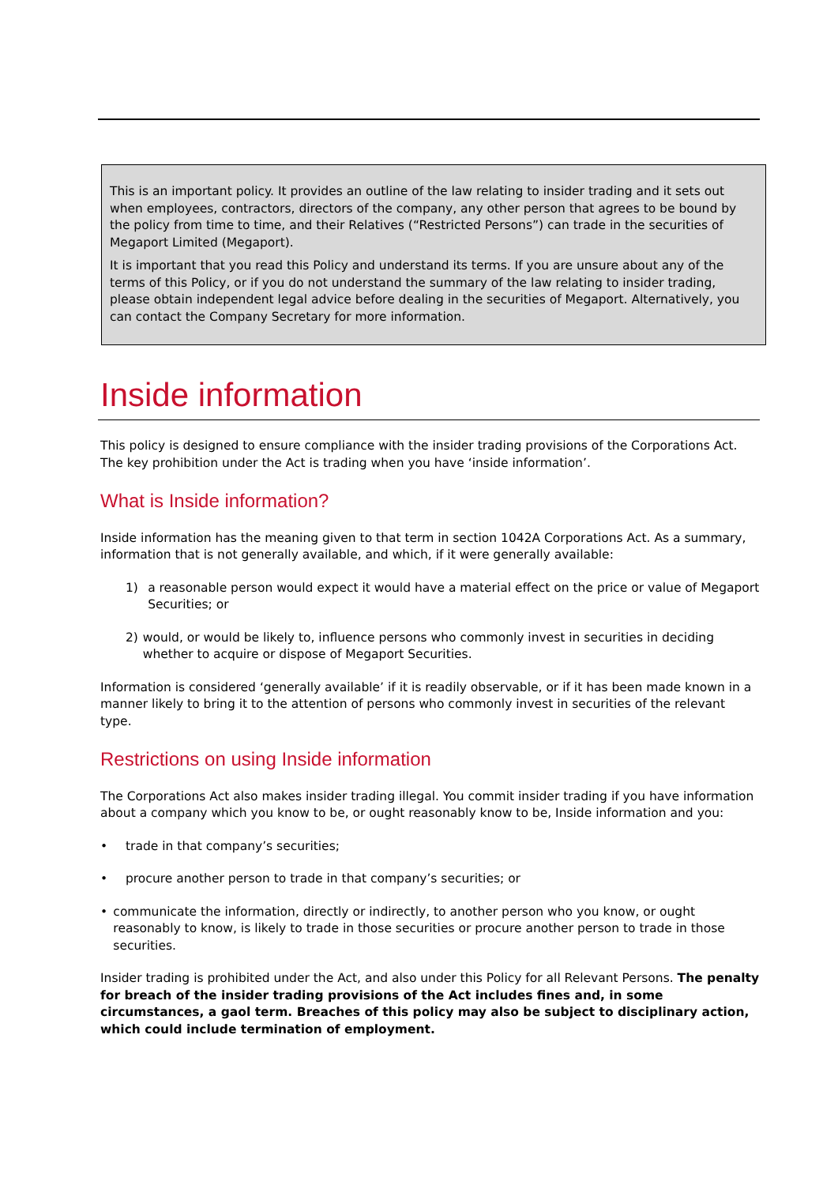This is an important policy. It provides an outline of the law relating to insider trading and it sets out when employees, contractors, directors of the company, any other person that agrees to be bound by the policy from time to time, and their Relatives (“Restricted Persons”) can trade in the securities of Megaport Limited (Megaport).
It is important that you read this Policy and understand its terms. If you are unsure about any of the terms of this Policy, or if you do not understand the summary of the law relating to insider trading, please obtain independent legal advice before dealing in the securities of Megaport. Alternatively, you can contact the Company Secretary for more information.
Inside information
This policy is designed to ensure compliance with the insider trading provisions of the Corporations Act. The key prohibition under the Act is trading when you have ‘inside information’.
What is Inside information?
Inside information has the meaning given to that term in section 1042A Corporations Act. As a summary, information that is not generally available, and which, if it were generally available:
1) a reasonable person would expect it would have a material effect on the price or value of Megaport Securities; or
2) would, or would be likely to, influence persons who commonly invest in securities in deciding whether to acquire or dispose of Megaport Securities.
Information is considered ‘generally available’ if it is readily observable, or if it has been made known in a manner likely to bring it to the attention of persons who commonly invest in securities of the relevant type.
Restrictions on using Inside information
The Corporations Act also makes insider trading illegal. You commit insider trading if you have information about a company which you know to be, or ought reasonably know to be, Inside information and you:
• trade in that company’s securities;
• procure another person to trade in that company’s securities; or
• communicate the information, directly or indirectly, to another person who you know, or ought reasonably to know, is likely to trade in those securities or procure another person to trade in those securities.
Insider trading is prohibited under the Act, and also under this Policy for all Relevant Persons. The penalty for breach of the insider trading provisions of the Act includes fines and, in some circumstances, a gaol term. Breaches of this policy may also be subject to disciplinary action, which could include termination of employment.